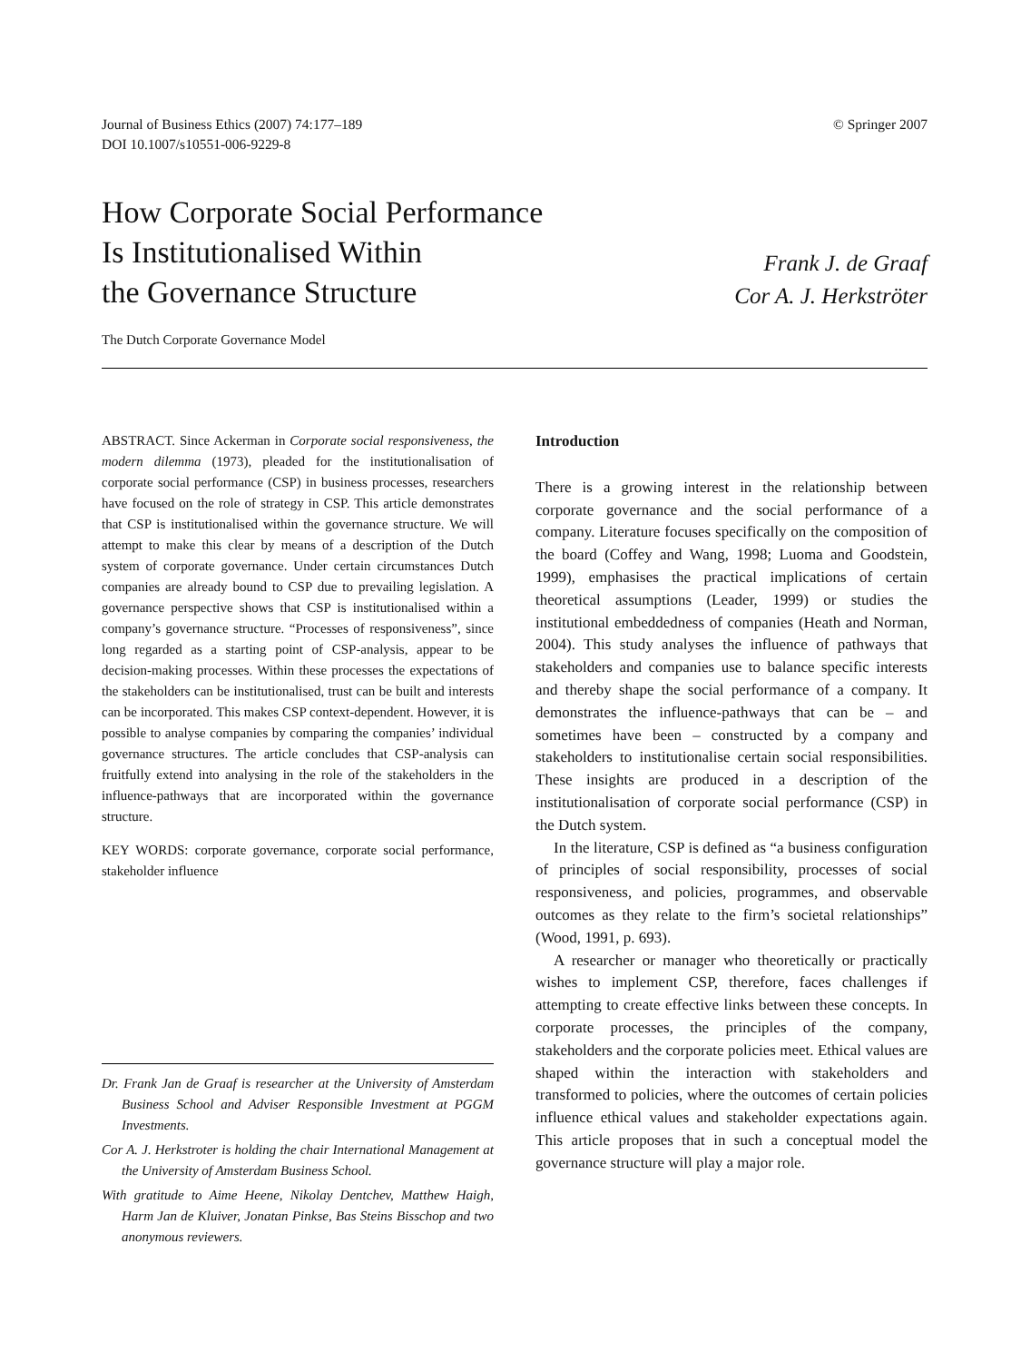Journal of Business Ethics (2007) 74:177–189
DOI 10.1007/s10551-006-9229-8
© Springer 2007
How Corporate Social Performance
Is Institutionalised Within
the Governance Structure
Frank J. de Graaf
Cor A. J. Herkströter
The Dutch Corporate Governance Model
ABSTRACT. Since Ackerman in Corporate social responsiveness, the modern dilemma (1973), pleaded for the institutionalisation of corporate social performance (CSP) in business processes, researchers have focused on the role of strategy in CSP. This article demonstrates that CSP is institutionalised within the governance structure. We will attempt to make this clear by means of a description of the Dutch system of corporate governance. Under certain circumstances Dutch companies are already bound to CSP due to prevailing legislation. A governance perspective shows that CSP is institutionalised within a company’s governance structure. “Processes of responsiveness”, since long regarded as a starting point of CSP-analysis, appear to be decision-making processes. Within these processes the expectations of the stakeholders can be institutionalised, trust can be built and interests can be incorporated. This makes CSP context-dependent. However, it is possible to analyse companies by comparing the companies’ individual governance structures. The article concludes that CSP-analysis can fruitfully extend into analysing in the role of the stakeholders in the influence-pathways that are incorporated within the governance structure.
KEY WORDS: corporate governance, corporate social performance, stakeholder influence
Dr. Frank Jan de Graaf is researcher at the University of Amsterdam Business School and Adviser Responsible Investment at PGGM Investments.
Cor A. J. Herkstroter is holding the chair International Management at the University of Amsterdam Business School.
With gratitude to Aime Heene, Nikolay Dentchev, Matthew Haigh, Harm Jan de Kluiver, Jonatan Pinkse, Bas Steins Bisschop and two anonymous reviewers.
Introduction
There is a growing interest in the relationship between corporate governance and the social performance of a company. Literature focuses specifically on the composition of the board (Coffey and Wang, 1998; Luoma and Goodstein, 1999), emphasises the practical implications of certain theoretical assumptions (Leader, 1999) or studies the institutional embeddedness of companies (Heath and Norman, 2004). This study analyses the influence of pathways that stakeholders and companies use to balance specific interests and thereby shape the social performance of a company. It demonstrates the influence-pathways that can be – and sometimes have been – constructed by a company and stakeholders to institutionalise certain social responsibilities. These insights are produced in a description of the institutionalisation of corporate social performance (CSP) in the Dutch system.
In the literature, CSP is defined as “a business configuration of principles of social responsibility, processes of social responsiveness, and policies, programmes, and observable outcomes as they relate to the firm’s societal relationships” (Wood, 1991, p. 693).
A researcher or manager who theoretically or practically wishes to implement CSP, therefore, faces challenges if attempting to create effective links between these concepts. In corporate processes, the principles of the company, stakeholders and the corporate policies meet. Ethical values are shaped within the interaction with stakeholders and transformed to policies, where the outcomes of certain policies influence ethical values and stakeholder expectations again. This article proposes that in such a conceptual model the governance structure will play a major role.